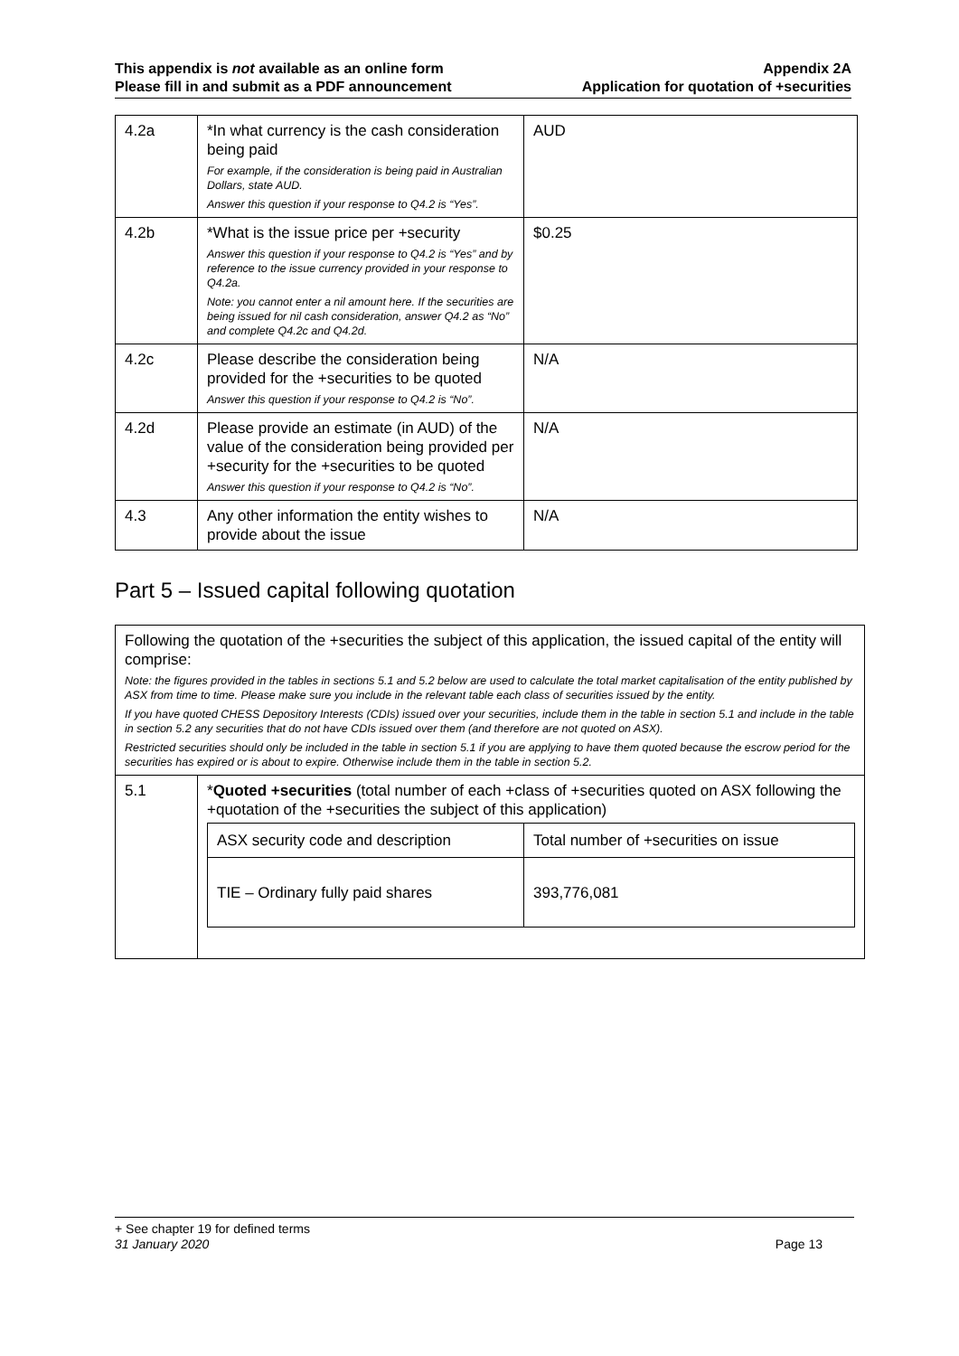This appendix is not available as an online form
Please fill in and submit as a PDF announcement
Appendix 2A
Application for quotation of +securities
| 4.2a | *In what currency is the cash consideration being paid For example, if the consideration is being paid in Australian Dollars, state AUD. Answer this question if your response to Q4.2 is “Yes”. | AUD |
| 4.2b | *What is the issue price per +security Answer this question if your response to Q4.2 is “Yes” and by reference to the issue currency provided in your response to Q4.2a. Note: you cannot enter a nil amount here. If the securities are being issued for nil cash consideration, answer Q4.2 as “No” and complete Q4.2c and Q4.2d. | $0.25 |
| 4.2c | Please describe the consideration being provided for the +securities to be quoted Answer this question if your response to Q4.2 is “No”. | N/A |
| 4.2d | Please provide an estimate (in AUD) of the value of the consideration being provided per +security for the +securities to be quoted Answer this question if your response to Q4.2 is “No”. | N/A |
| 4.3 | Any other information the entity wishes to provide about the issue | N/A |
Part 5 – Issued capital following quotation
| Following the quotation of the +securities the subject of this application, the issued capital of the entity will comprise: Note: the figures provided in the tables in sections 5.1 and 5.2 below are used to calculate the total market capitalisation of the entity published by ASX from time to time. Please make sure you include in the relevant table each class of securities issued by the entity. If you have quoted CHESS Depository Interests (CDIs) issued over your securities, include them in the table in section 5.1 and include in the table in section 5.2 any securities that do not have CDIs issued over them (and therefore are not quoted on ASX). Restricted securities should only be included in the table in section 5.1 if you are applying to have them quoted because the escrow period for the securities has expired or is about to expire. Otherwise include them in the table in section 5.2. | |
| 5.1 | * Quoted +securities (total number of each +class of +securities quoted on ASX following the +quotation of the +securities the subject of this application) / ASX security code and description / Total number of +securities on issue / / TIE – Ordinary fully paid shares / 393,776,081 / |
+ See chapter 19 for defined terms
31 January 2020 Page 13